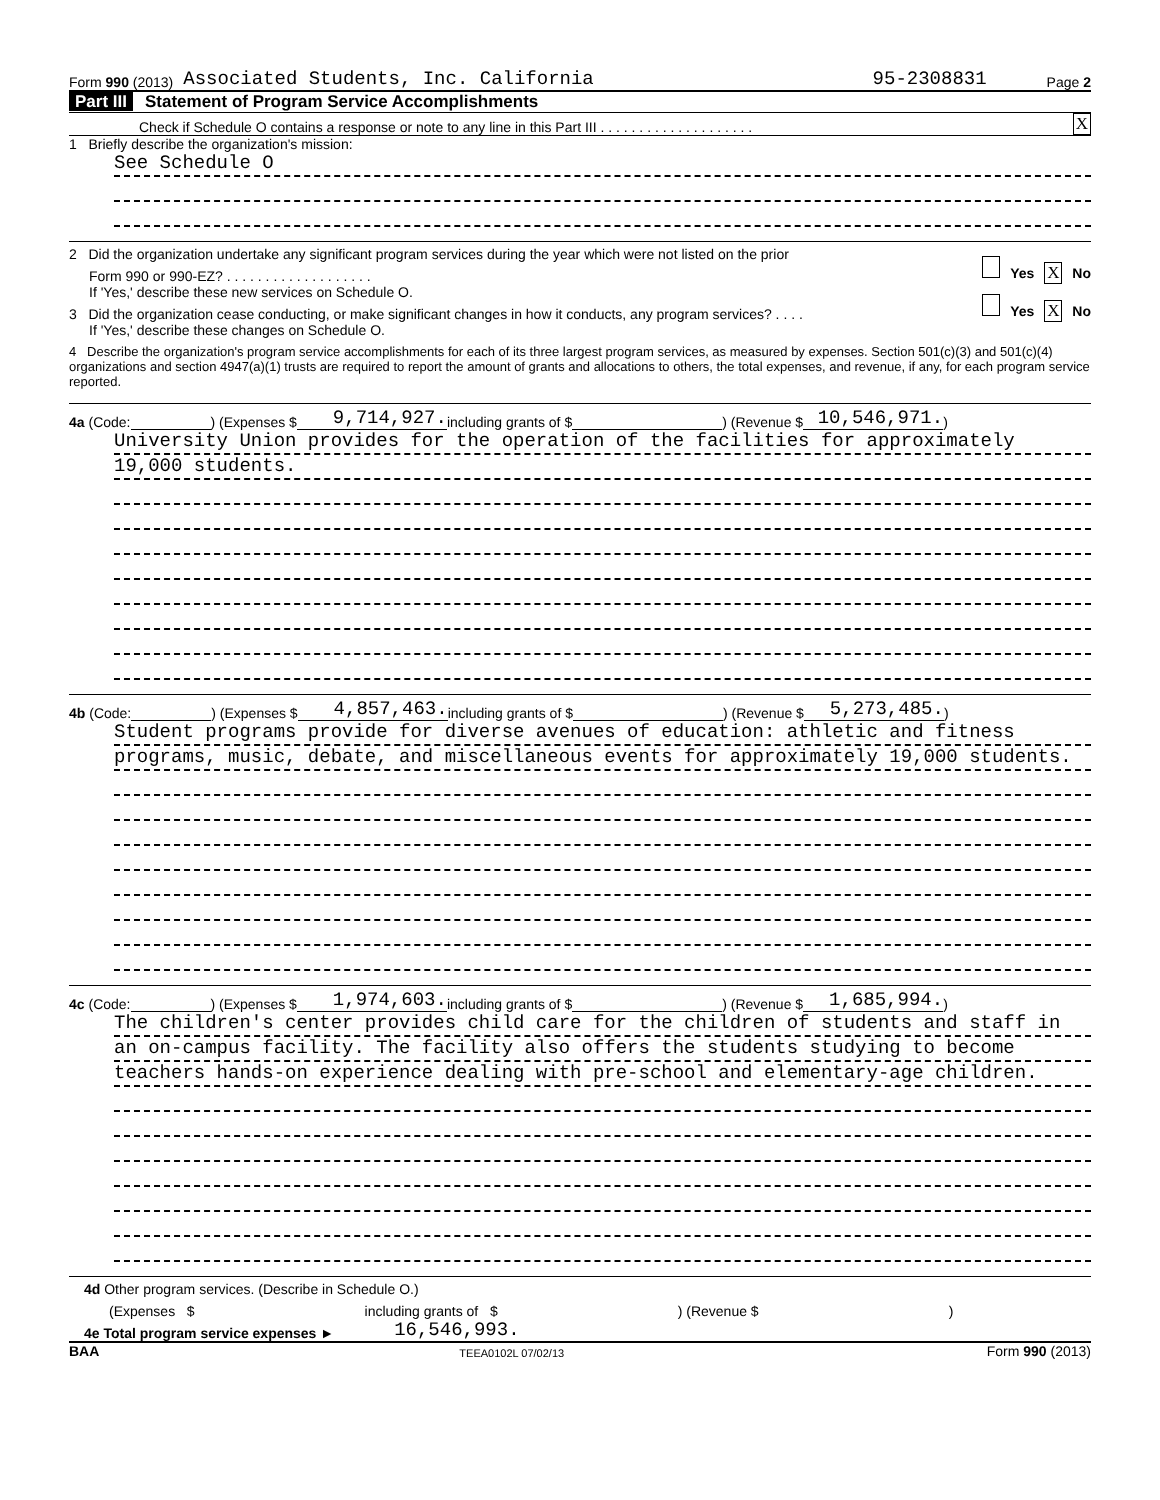Form 990 (2013) Associated Students, Inc. California 95-2308831 Page 2
Part III Statement of Program Service Accomplishments
Check if Schedule O contains a response or note to any line in this Part III . . . . . . . . . . . . . . . . . . . . X
1 Briefly describe the organization's mission:
See Schedule O
2 Did the organization undertake any significant program services during the year which were not listed on the prior
Form 990 or 990-EZ? . . . . . . . . . . . . . . . . . . . Yes X No
If 'Yes,' describe these new services on Schedule O.
3 Did the organization cease conducting, or make significant changes in how it conducts, any program services? . . . . Yes X No
If 'Yes,' describe these changes on Schedule O.
4 Describe the organization's program service accomplishments for each of its three largest program services, as measured by expenses. Section 501(c)(3) and 501(c)(4) organizations and section 4947(a)(1) trusts are required to report the amount of grants and allocations to others, the total expenses, and revenue, if any, for each program service reported.
4a (Code: ) (Expenses $ 9,714,927. including grants of $ ) (Revenue $ 10,546,971.)
University Union provides for the operation of the facilities for approximately
19,000 students.
4b (Code: ) (Expenses $ 4,857,463. including grants of $ ) (Revenue $ 5,273,485.)
Student programs provide for diverse avenues of education: athletic and fitness
programs, music, debate, and miscellaneous events for approximately 19,000 students.
4c (Code: ) (Expenses $ 1,974,603. including grants of $ ) (Revenue $ 1,685,994.)
The children's center provides child care for the children of students and staff in
an on-campus facility. The facility also offers the students studying to become
teachers hands-on experience dealing with pre-school and elementary-age children.
4d Other program services. (Describe in Schedule O.)
(Expenses $ including grants of $) (Revenue $)
4e Total program service expenses ► 16,546,993.
BAA TEEA0102L 07/02/13 Form 990 (2013)